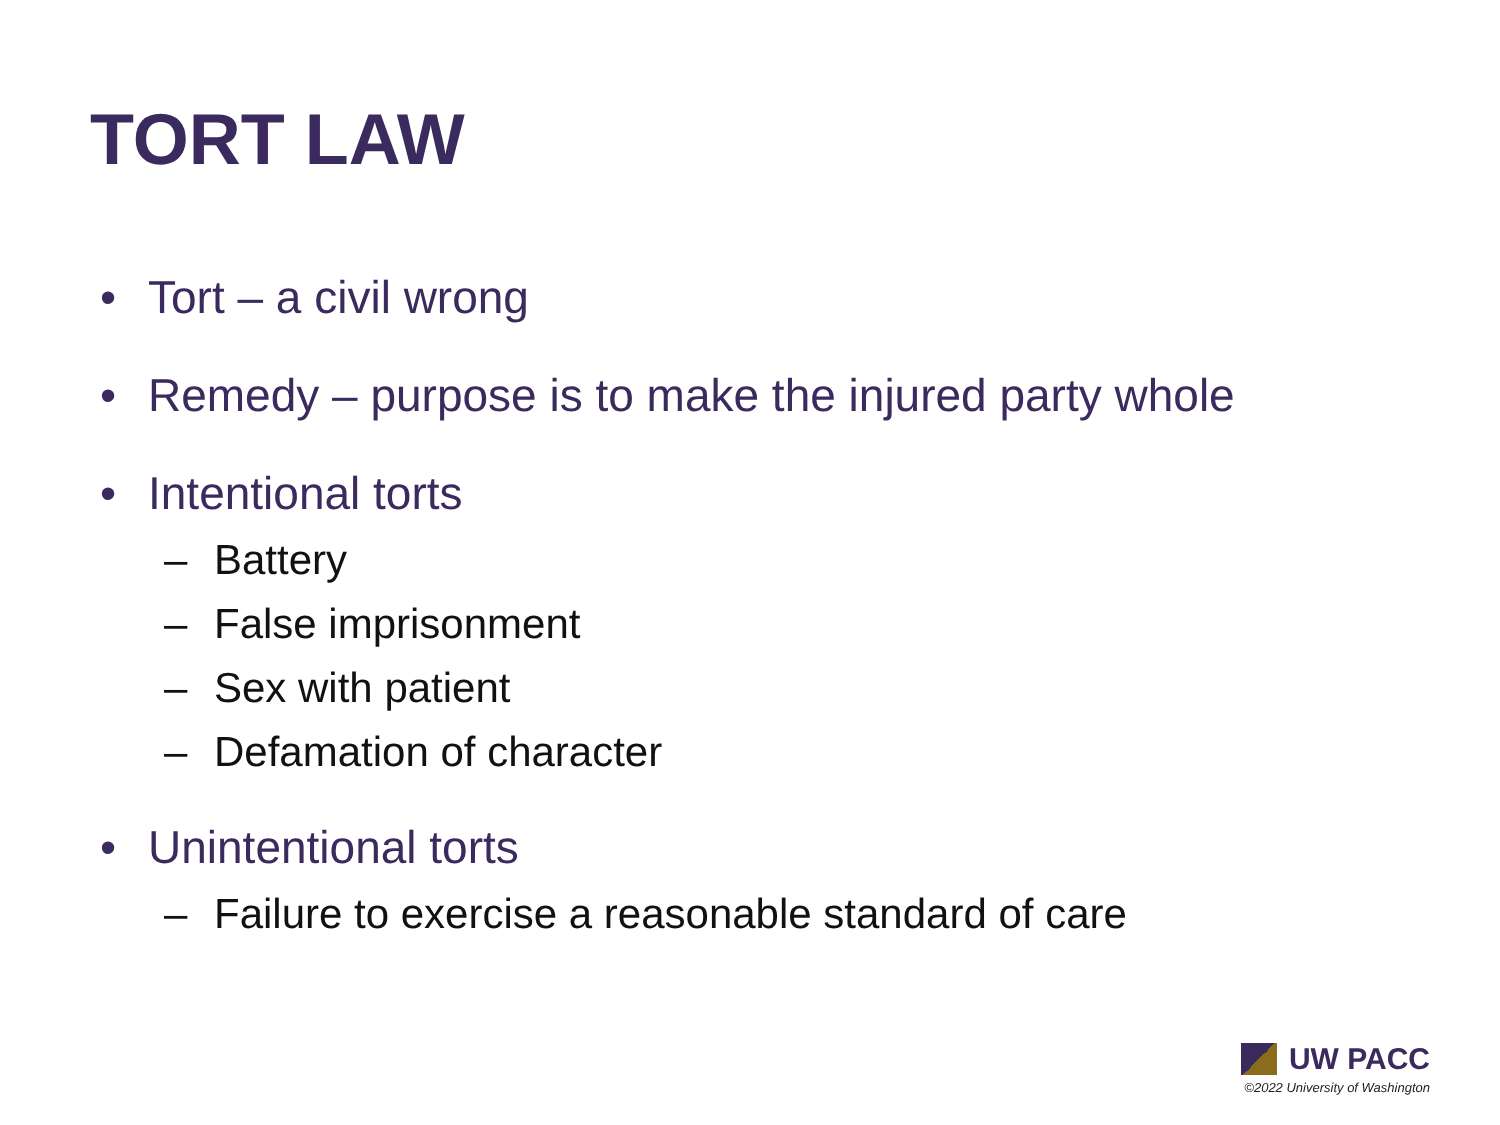TORT LAW
• Tort – a civil wrong
• Remedy – purpose is to make the injured party whole
• Intentional torts
– Battery
– False imprisonment
– Sex with patient
– Defamation of character
• Unintentional torts
– Failure to exercise a reasonable standard of care
UW PACC
©2022 University of Washington